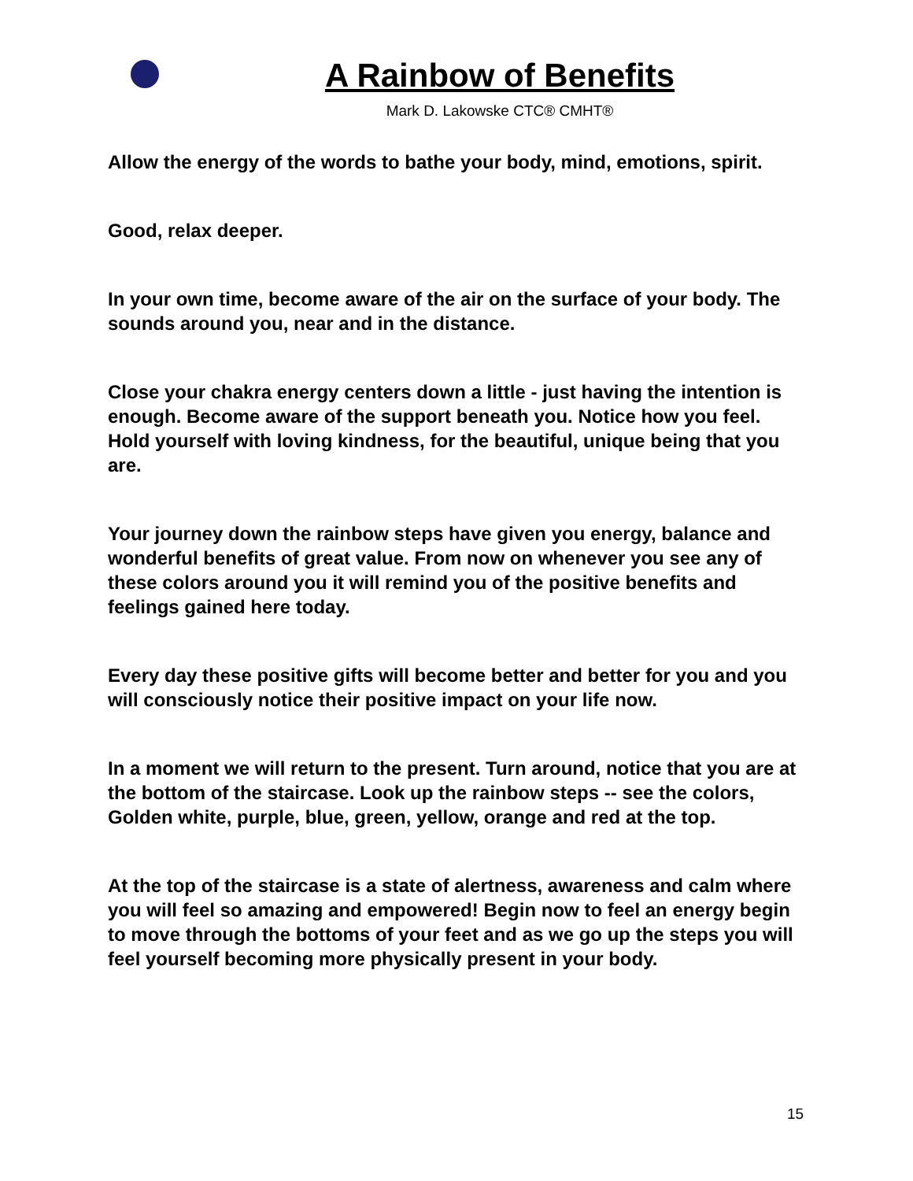A Rainbow of Benefits
Mark D. Lakowske CTC® CMHT®
Allow the energy of the words to bathe your body, mind, emotions, spirit.
Good, relax deeper.
In your own time, become aware of the air on the surface of your body. The sounds around you, near and in the distance.
Close your chakra energy centers down a little - just having the intention is enough. Become aware of the support beneath you. Notice how you feel. Hold yourself with loving kindness, for the beautiful, unique being that you are.
Your journey down the rainbow steps have given you energy, balance and wonderful benefits of great value. From now on whenever you see any of these colors around you it will remind you of the positive benefits and feelings gained here today.
Every day these positive gifts will become better and better for you and you will consciously notice their positive impact on your life now.
In a moment we will return to the present. Turn around, notice that you are at the bottom of the staircase. Look up the rainbow steps -- see the colors, Golden white, purple, blue, green, yellow, orange and red at the top.
At the top of the staircase is a state of alertness, awareness and calm where you will feel so amazing and empowered! Begin now to feel an energy begin to move through the bottoms of your feet and as we go up the steps you will feel yourself becoming more physically present in your body.
15